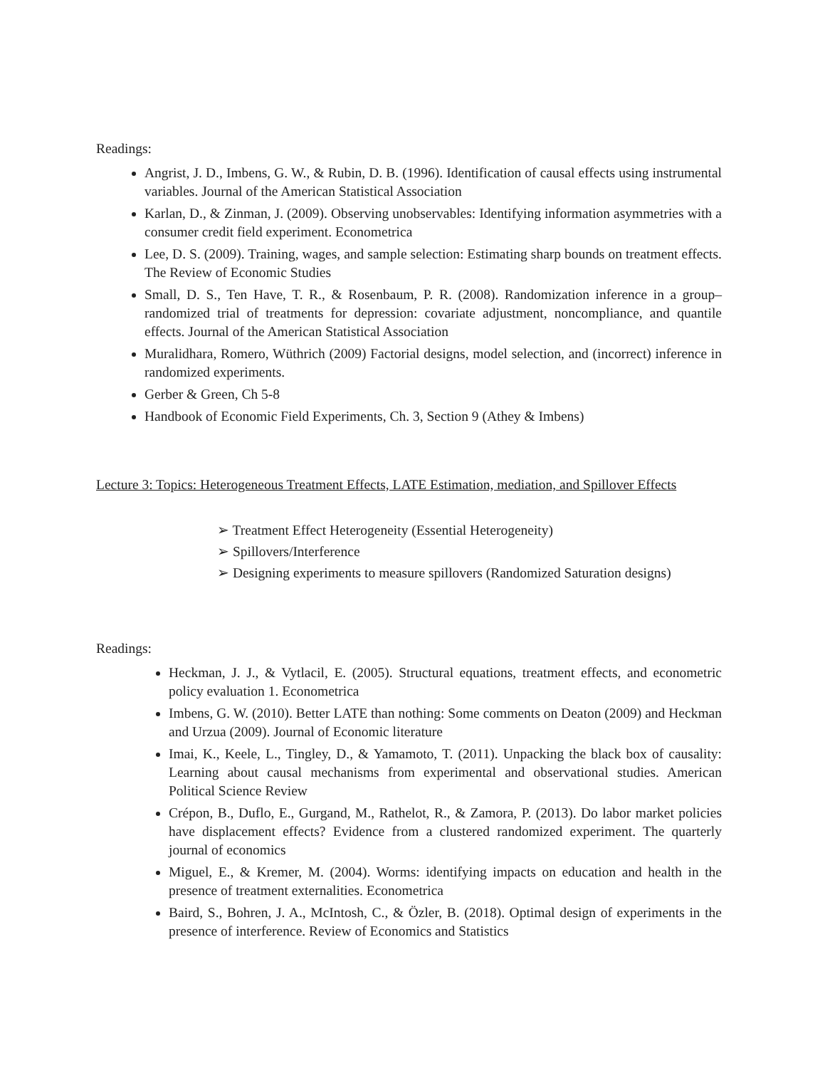Readings:
Angrist, J. D., Imbens, G. W., & Rubin, D. B. (1996). Identification of causal effects using instrumental variables. Journal of the American Statistical Association
Karlan, D., & Zinman, J. (2009). Observing unobservables: Identifying information asymmetries with a consumer credit field experiment. Econometrica
Lee, D. S. (2009). Training, wages, and sample selection: Estimating sharp bounds on treatment effects. The Review of Economic Studies
Small, D. S., Ten Have, T. R., & Rosenbaum, P. R. (2008). Randomization inference in a group–randomized trial of treatments for depression: covariate adjustment, noncompliance, and quantile effects. Journal of the American Statistical Association
Muralidhara, Romero, Wüthrich (2009) Factorial designs, model selection, and (incorrect) inference in randomized experiments.
Gerber & Green, Ch 5-8
Handbook of Economic Field Experiments, Ch. 3, Section 9 (Athey & Imbens)
Lecture 3: Topics: Heterogeneous Treatment Effects, LATE Estimation, mediation, and Spillover Effects
➢ Treatment Effect Heterogeneity (Essential Heterogeneity)
➢ Spillovers/Interference
➢ Designing experiments to measure spillovers (Randomized Saturation designs)
Readings:
Heckman, J. J., & Vytlacil, E. (2005). Structural equations, treatment effects, and econometric policy evaluation 1. Econometrica
Imbens, G. W. (2010). Better LATE than nothing: Some comments on Deaton (2009) and Heckman and Urzua (2009). Journal of Economic literature
Imai, K., Keele, L., Tingley, D., & Yamamoto, T. (2011). Unpacking the black box of causality: Learning about causal mechanisms from experimental and observational studies. American Political Science Review
Crépon, B., Duflo, E., Gurgand, M., Rathelot, R., & Zamora, P. (2013). Do labor market policies have displacement effects? Evidence from a clustered randomized experiment. The quarterly journal of economics
Miguel, E., & Kremer, M. (2004). Worms: identifying impacts on education and health in the presence of treatment externalities. Econometrica
Baird, S., Bohren, J. A., McIntosh, C., & Özler, B. (2018). Optimal design of experiments in the presence of interference. Review of Economics and Statistics